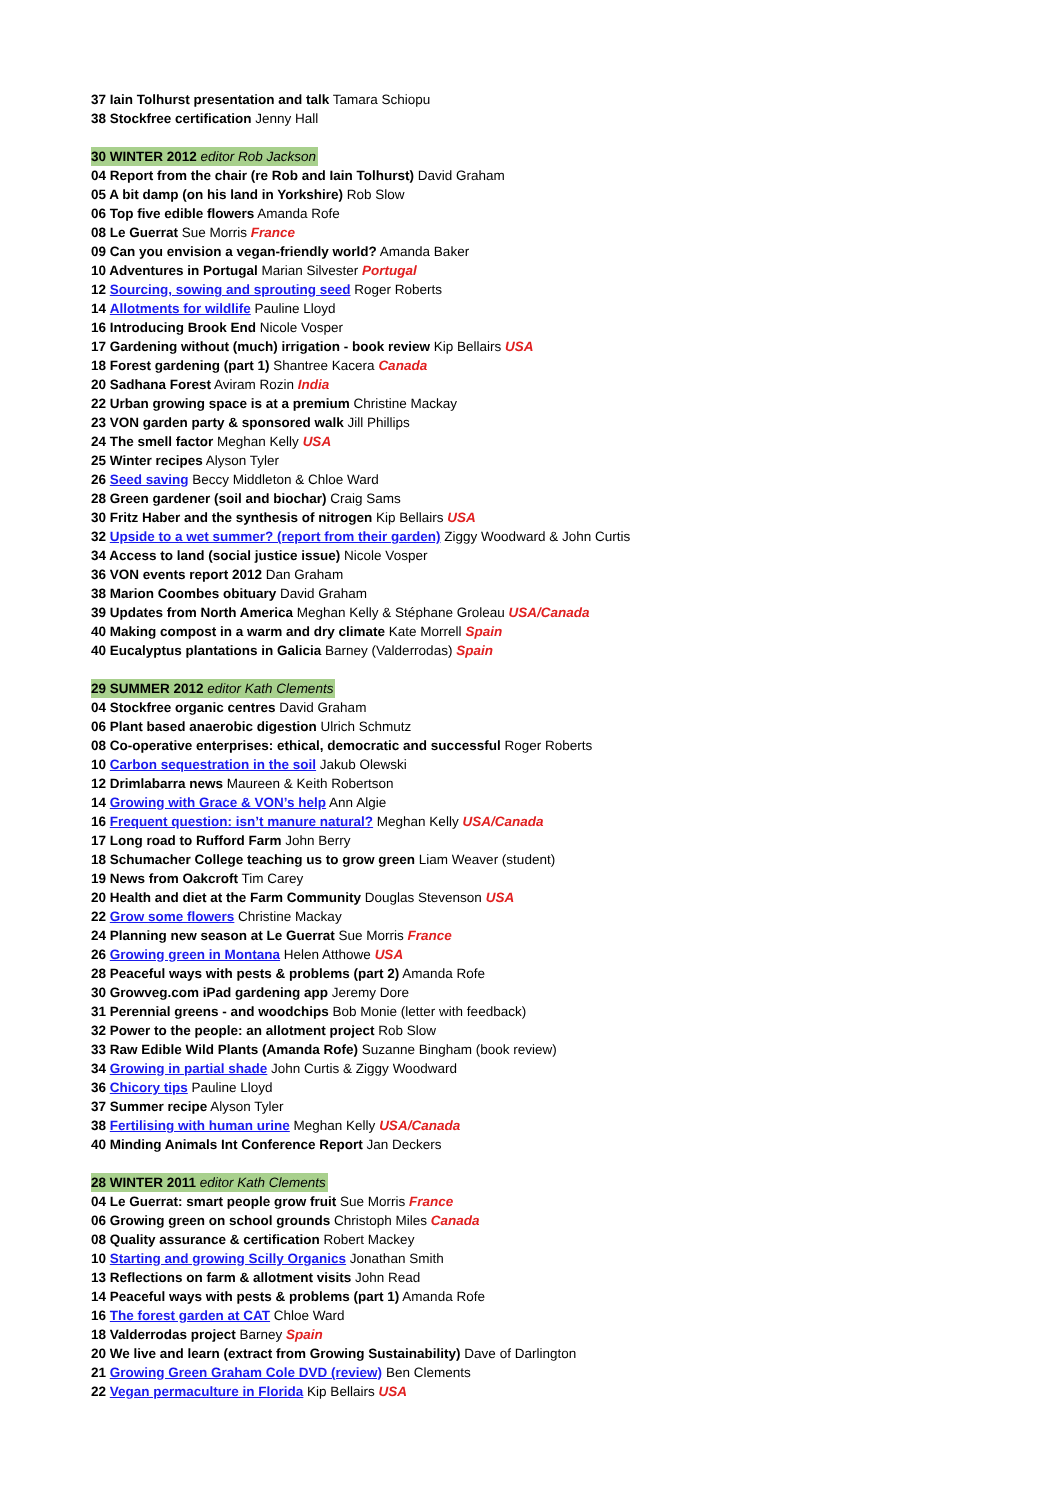37 Iain Tolhurst presentation and talk Tamara Schiopu
38 Stockfree certification Jenny Hall
30 WINTER 2012 editor Rob Jackson
04 Report from the chair (re Rob and Iain Tolhurst) David Graham
05 A bit damp (on his land in Yorkshire) Rob Slow
06 Top five edible flowers Amanda Rofe
08 Le Guerrat Sue Morris France
09 Can you envision a vegan-friendly world? Amanda Baker
10 Adventures in Portugal Marian Silvester Portugal
12 Sourcing, sowing and sprouting seed Roger Roberts
14 Allotments for wildlife Pauline Lloyd
16 Introducing Brook End Nicole Vosper
17 Gardening without (much) irrigation - book review Kip Bellairs USA
18 Forest gardening (part 1) Shantree Kacera Canada
20 Sadhana Forest Aviram Rozin India
22 Urban growing space is at a premium Christine Mackay
23 VON garden party & sponsored walk Jill Phillips
24 The smell factor Meghan Kelly USA
25 Winter recipes Alyson Tyler
26 Seed saving Beccy Middleton & Chloe Ward
28 Green gardener (soil and biochar) Craig Sams
30 Fritz Haber and the synthesis of nitrogen Kip Bellairs USA
32 Upside to a wet summer? (report from their garden) Ziggy Woodward & John Curtis
34 Access to land (social justice issue) Nicole Vosper
36 VON events report 2012 Dan Graham
38 Marion Coombes obituary David Graham
39 Updates from North America Meghan Kelly & Stéphane Groleau USA/Canada
40 Making compost in a warm and dry climate Kate Morrell Spain
40 Eucalyptus plantations in Galicia Barney (Valderrodas) Spain
29 SUMMER 2012 editor Kath Clements
04 Stockfree organic centres David Graham
06 Plant based anaerobic digestion Ulrich Schmutz
08 Co-operative enterprises: ethical, democratic and successful Roger Roberts
10 Carbon sequestration in the soil Jakub Olewski
12 Drimlabarra news Maureen & Keith Robertson
14 Growing with Grace & VON’s help Ann Algie
16 Frequent question: isn’t manure natural? Meghan Kelly USA/Canada
17 Long road to Rufford Farm John Berry
18 Schumacher College teaching us to grow green Liam Weaver (student)
19 News from Oakcroft Tim Carey
20 Health and diet at the Farm Community Douglas Stevenson USA
22 Grow some flowers Christine Mackay
24 Planning new season at Le Guerrat Sue Morris France
26 Growing green in Montana Helen Atthowe USA
28 Peaceful ways with pests & problems (part 2) Amanda Rofe
30 Growveg.com iPad gardening app Jeremy Dore
31 Perennial greens - and woodchips Bob Monie (letter with feedback)
32 Power to the people: an allotment project Rob Slow
33 Raw Edible Wild Plants (Amanda Rofe) Suzanne Bingham (book review)
34 Growing in partial shade John Curtis & Ziggy Woodward
36 Chicory tips Pauline Lloyd
37 Summer recipe Alyson Tyler
38 Fertilising with human urine Meghan Kelly USA/Canada
40 Minding Animals Int Conference Report Jan Deckers
28 WINTER 2011 editor Kath Clements
04 Le Guerrat: smart people grow fruit Sue Morris France
06 Growing green on school grounds Christoph Miles Canada
08 Quality assurance & certification Robert Mackey
10 Starting and growing Scilly Organics Jonathan Smith
13 Reflections on farm & allotment visits John Read
14 Peaceful ways with pests & problems (part 1) Amanda Rofe
16 The forest garden at CAT Chloe Ward
18 Valderrodas project Barney Spain
20 We live and learn (extract from Growing Sustainability) Dave of Darlington
21 Growing Green Graham Cole DVD (review) Ben Clements
22 Vegan permaculture in Florida Kip Bellairs USA